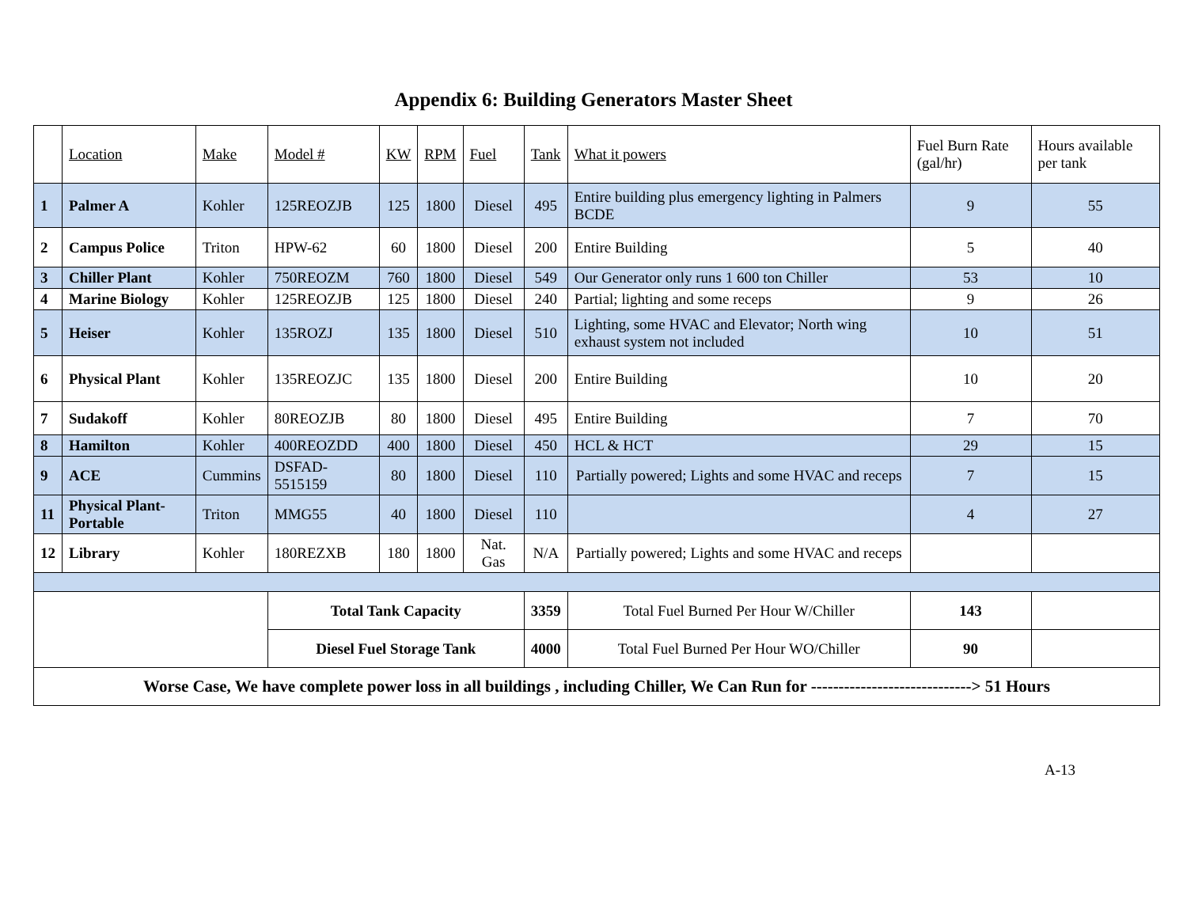Appendix 6: Building Generators Master Sheet
| | Location | Make | Model # | KW | RPM | Fuel | Tank | What it powers | Fuel Burn Rate (gal/hr) | Hours available per tank |
| --- | --- | --- | --- | --- | --- | --- | --- | --- | --- | --- |
| 1 | Palmer A | Kohler | 125REOZJB | 125 | 1800 | Diesel | 495 | Entire building plus emergency lighting in Palmers BCDE | 9 | 55 |
| 2 | Campus Police | Triton | HPW-62 | 60 | 1800 | Diesel | 200 | Entire Building | 5 | 40 |
| 3 | Chiller Plant | Kohler | 750REOZM | 760 | 1800 | Diesel | 549 | Our Generator only runs 1 600 ton Chiller | 53 | 10 |
| 4 | Marine Biology | Kohler | 125REOZJB | 125 | 1800 | Diesel | 240 | Partial; lighting and some receps | 9 | 26 |
| 5 | Heiser | Kohler | 135ROZJ | 135 | 1800 | Diesel | 510 | Lighting, some HVAC and Elevator; North wing exhaust system not included | 10 | 51 |
| 6 | Physical Plant | Kohler | 135REOZJC | 135 | 1800 | Diesel | 200 | Entire Building | 10 | 20 |
| 7 | Sudakoff | Kohler | 80REOZJB | 80 | 1800 | Diesel | 495 | Entire Building | 7 | 70 |
| 8 | Hamilton | Kohler | 400REOZDD | 400 | 1800 | Diesel | 450 | HCL & HCT | 29 | 15 |
| 9 | ACE | Cummins | DSFAD-5515159 | 80 | 1800 | Diesel | 110 | Partially powered; Lights and some HVAC and receps | 7 | 15 |
| 11 | Physical Plant-Portable | Triton | MMG55 | 40 | 1800 | Diesel | 110 | | 4 | 27 |
| 12 | Library | Kohler | 180REZXB | 180 | 1800 | Nat. Gas | N/A | Partially powered; Lights and some HVAC and receps | | |
| | | | Total Tank Capacity | | | | 3359 | Total Fuel Burned Per Hour W/Chiller | 143 | |
| | | | Diesel Fuel Storage Tank | | | | 4000 | Total Fuel Burned Per Hour WO/Chiller | 90 | |
| Worse Case, We have complete power loss in all buildings , including Chiller, We Can Run for -----------------------------> 51 Hours | | | | | | | | | | |
A-13